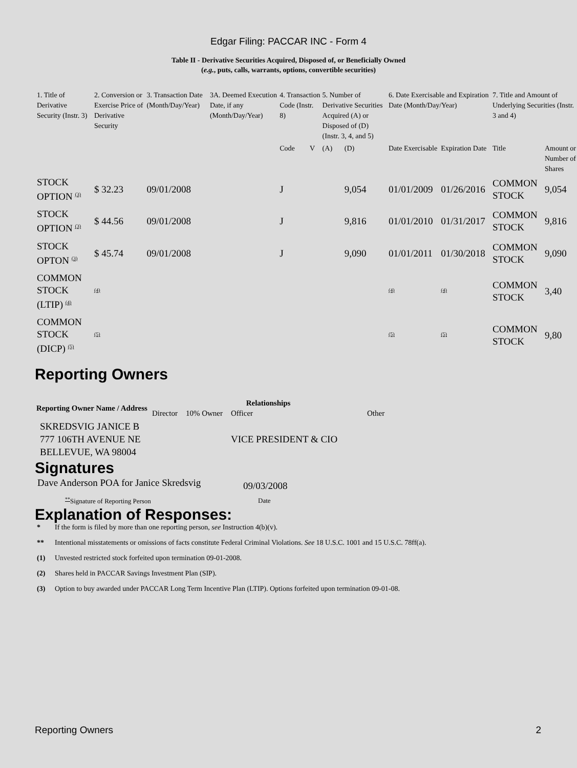Edgar Filing: PACCAR INC - Form 4
Table II - Derivative Securities Acquired, Disposed of, or Beneficially Owned
(e.g., puts, calls, warrants, options, convertible securities)
| 1. Title of Derivative Security (Instr. 3) | 2. Conversion or Exercise Price of Derivative Security | 3. Transaction Date (Month/Day/Year) | 3A. Deemed Execution Date, if any (Month/Day/Year) | 4. Transaction Code (Instr. 8) | | 5. Number of Derivative Securities Acquired (A) or Disposed of (D) (Instr. 3, 4, and 5) | | 6. Date Exercisable and Expiration Date (Month/Day/Year) | | 7. Title and Amount of Underlying Securities (Instr. 3 and 4) | |
| | | | | Code | V | (A) | (D) | Date Exercisable | Expiration Date | Title | Amount or Number of Shares |
| STOCK OPTION <sup>(3)</sup> | $ 32.23 | 09/01/2008 | | J | | | 9,054 | 01/01/2009 | 01/26/2016 | COMMON STOCK | 9,054 |
| STOCK OPTION <sup>(3)</sup> | $ 44.56 | 09/01/2008 | | J | | | 9,816 | 01/01/2010 | 01/31/2017 | COMMON STOCK | 9,816 |
| STOCK OPTON <sup>(3)</sup> | $ 45.74 | 09/01/2008 | | J | | | 9,090 | 01/01/2011 | 01/30/2018 | COMMON STOCK | 9,090 |
| COMMON STOCK (LTIP) <sup>(4)</sup> | <sup>(4)</sup> | | | | | | | <sup>(4)</sup> | <sup>(4)</sup> | COMMON STOCK | 3,40 |
| COMMON STOCK (DICP) <sup>(5)</sup> | <sup>(5)</sup> | | | | | | | <sup>(5)</sup> | <sup>(5)</sup> | COMMON STOCK | 9,80 |
Reporting Owners
| Reporting Owner Name / Address | Relationships | | | |
| --- | --- | --- | --- | --- |
| | Director | 10% Owner | Officer | Other |
| SKREDSVIG JANICE B 777 106TH AVENUE NE BELLEVUE, WA 98004 | | | VICE PRESIDENT & CIO | |
Signatures
| Dave Anderson POA for Janice Skredsvig | 09/03/2008 |
| <sup>**</sup> Signature of Reporting Person | Date |
Explanation of Responses:
* If the form is filed by more than one reporting person, see Instruction 4(b)(v).
** Intentional misstatements or omissions of facts constitute Federal Criminal Violations. See 18 U.S.C. 1001 and 15 U.S.C. 78ff(a).
(1) Unvested restricted stock forfeited upon termination 09-01-2008.
(2) Shares held in PACCAR Savings Investment Plan (SIP).
(3) Option to buy awarded under PACCAR Long Term Incentive Plan (LTIP). Options forfeited upon termination 09-01-08.
Reporting Owners 2